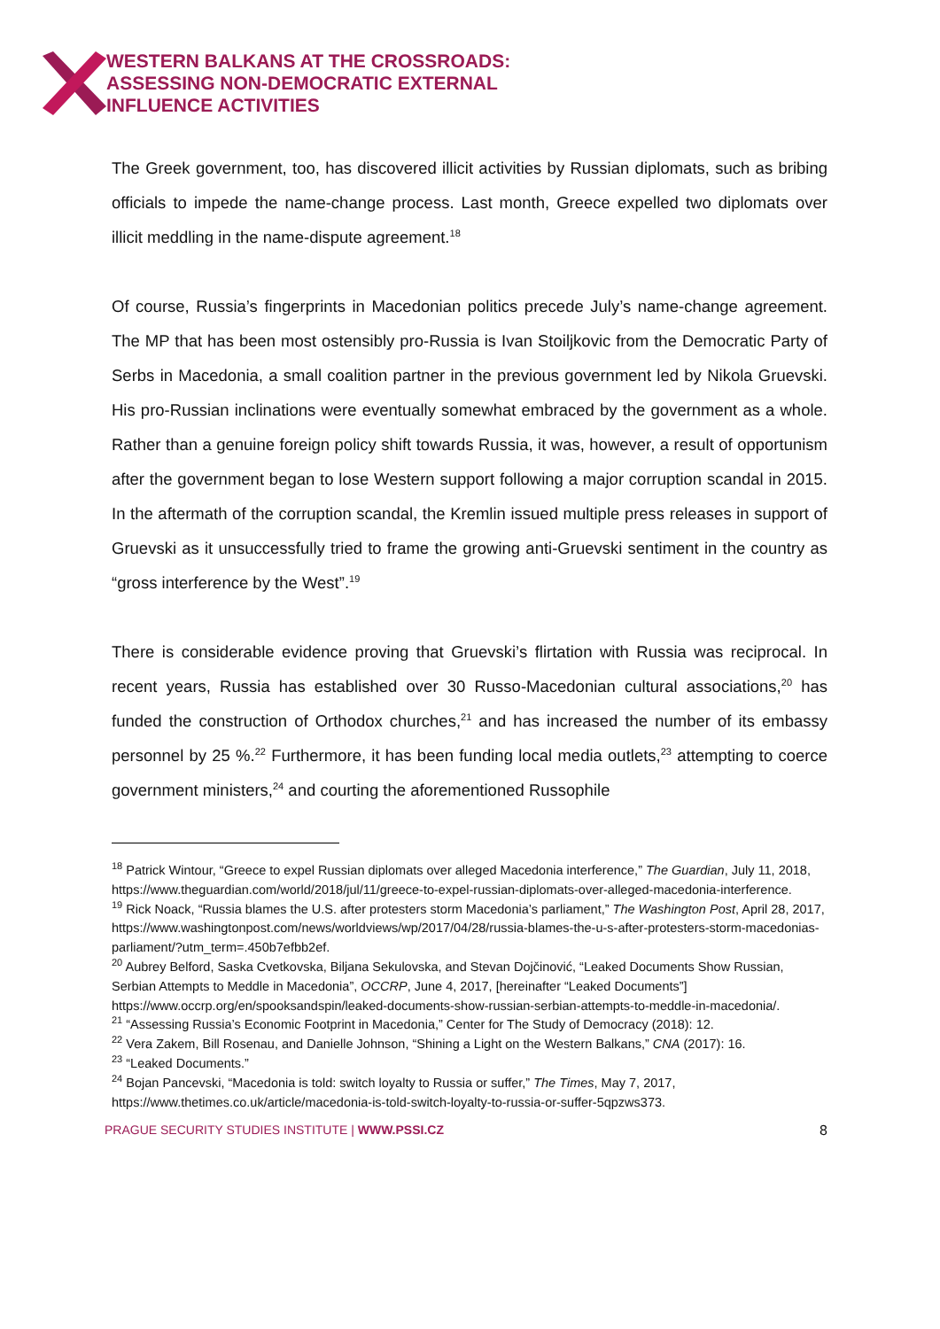WESTERN BALKANS AT THE CROSSROADS:
ASSESSING NON-DEMOCRATIC EXTERNAL
INFLUENCE ACTIVITIES
The Greek government, too, has discovered illicit activities by Russian diplomats, such as bribing officials to impede the name-change process. Last month, Greece expelled two diplomats over illicit meddling in the name-dispute agreement.<sup>18</sup>
Of course, Russia’s fingerprints in Macedonian politics precede July’s name-change agreement. The MP that has been most ostensibly pro-Russia is Ivan Stoiljkovic from the Democratic Party of Serbs in Macedonia, a small coalition partner in the previous government led by Nikola Gruevski. His pro-Russian inclinations were eventually somewhat embraced by the government as a whole. Rather than a genuine foreign policy shift towards Russia, it was, however, a result of opportunism after the government began to lose Western support following a major corruption scandal in 2015. In the aftermath of the corruption scandal, the Kremlin issued multiple press releases in support of Gruevski as it unsuccessfully tried to frame the growing anti-Gruevski sentiment in the country as “gross interference by the West”.<sup>19</sup>
There is considerable evidence proving that Gruevski’s flirtation with Russia was reciprocal. In recent years, Russia has established over 30 Russo-Macedonian cultural associations,<sup>20</sup> has funded the construction of Orthodox churches,<sup>21</sup> and has increased the number of its embassy personnel by 25 %.<sup>22</sup> Furthermore, it has been funding local media outlets,<sup>23</sup> attempting to coerce government ministers,<sup>24</sup> and courting the aforementioned Russophile
<sup>18</sup> Patrick Wintour, “Greece to expel Russian diplomats over alleged Macedonia interference,” The Guardian, July 11, 2018, https://www.theguardian.com/world/2018/jul/11/greece-to-expel-russian-diplomats-over-alleged-macedonia-interference.
<sup>19</sup> Rick Noack, “Russia blames the U.S. after protesters storm Macedonia’s parliament,” The Washington Post, April 28, 2017, https://www.washingtonpost.com/news/worldviews/wp/2017/04/28/russia-blames-the-u-s-after-protesters-storm-macedonias-parliament/?utm_term=.450b7efbb2ef.
<sup>20</sup> Aubrey Belford, Saska Cvetkovska, Biljana Sekulovska, and Stevan Dojčinović, “Leaked Documents Show Russian, Serbian Attempts to Meddle in Macedonia”, OCCRP, June 4, 2017, [hereinafter “Leaked Documents”] https://www.occrp.org/en/spooksandspin/leaked-documents-show-russian-serbian-attempts-to-meddle-in-macedonia/.
<sup>21</sup> “Assessing Russia’s Economic Footprint in Macedonia,” Center for The Study of Democracy (2018): 12.
<sup>22</sup> Vera Zakem, Bill Rosenau, and Danielle Johnson, “Shining a Light on the Western Balkans,” CNA (2017): 16.
<sup>23</sup> “Leaked Documents.”
<sup>24</sup> Bojan Pancevski, “Macedonia is told: switch loyalty to Russia or suffer,” The Times, May 7, 2017, https://www.thetimes.co.uk/article/macedonia-is-told-switch-loyalty-to-russia-or-suffer-5qpzws373.
PRAGUE SECURITY STUDIES INSTITUTE | WWW.PSSI.CZ 8